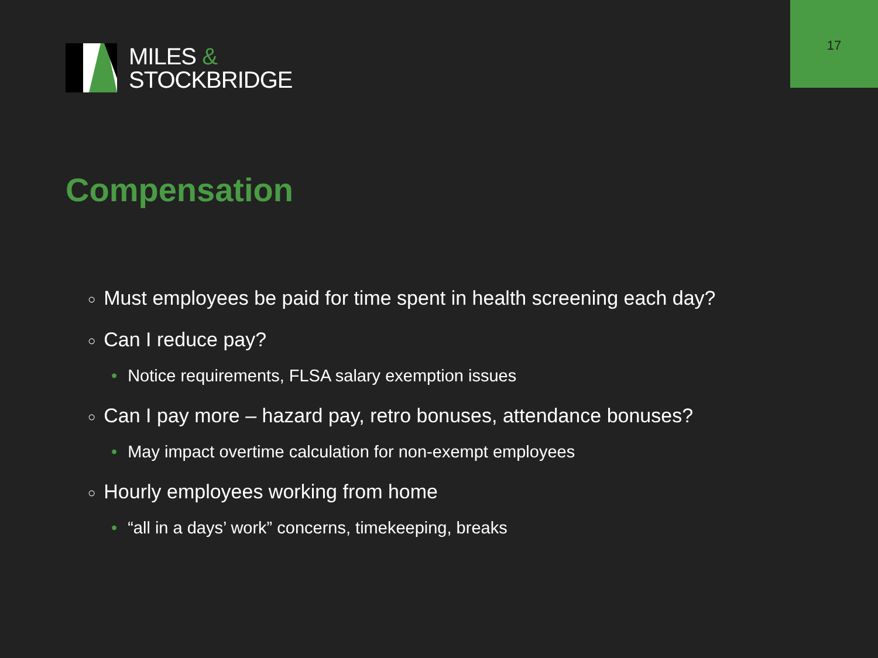17
MILES &
STOCKBRIDGE
Compensation
○ Must employees be paid for time spent in health screening each day?
○ Can I reduce pay?
• Notice requirements, FLSA salary exemption issues
○ Can I pay more – hazard pay, retro bonuses, attendance bonuses?
• May impact overtime calculation for non-exempt employees
○ Hourly employees working from home
• “all in a days’ work” concerns, timekeeping, breaks